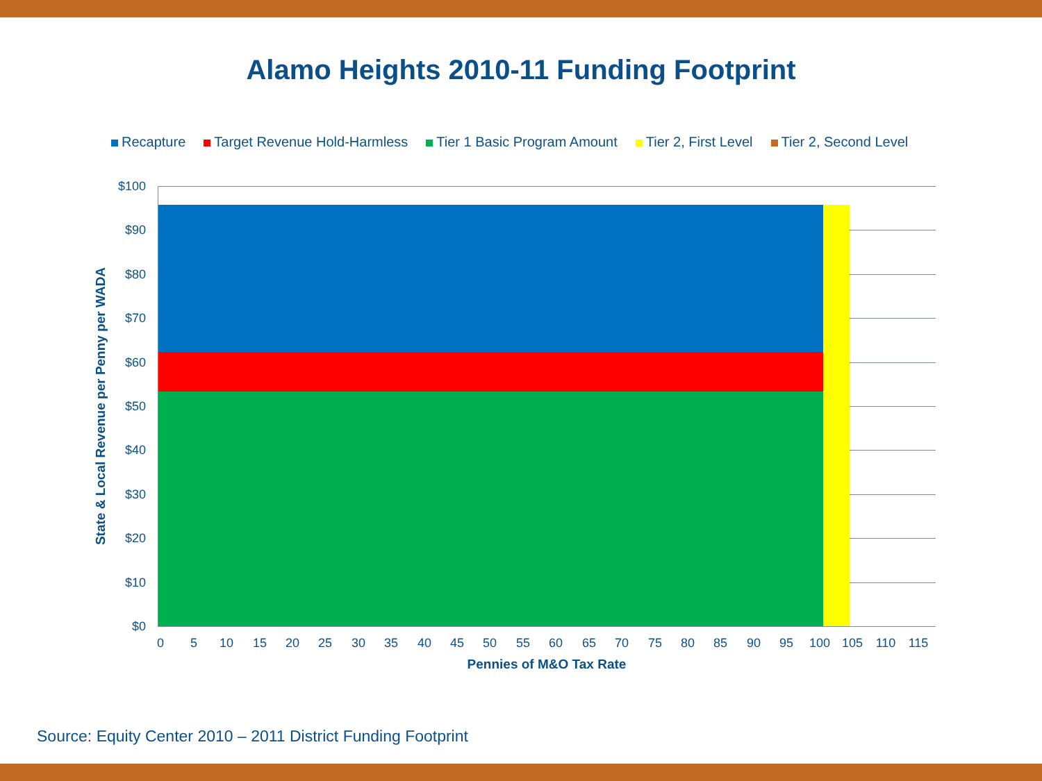Alamo Heights 2010-11 Funding Footprint
Recapture Target Revenue Hold-Harmless Tier 1 Basic Program Amount Tier 2, First Level Tier 2, Second Level
State & Local Revenue per Penny per WADA
$100
$90
$80
$70
$60
$50
$40
$30
$20
$10
$0
0 5 10 15 20 25 30 35 40 45 50 55 60 65 70 75 80 85 90 95 100 105 110 115
Pennies of M&O Tax Rate
Source: Equity Center 2010 – 2011 District Funding Footprint